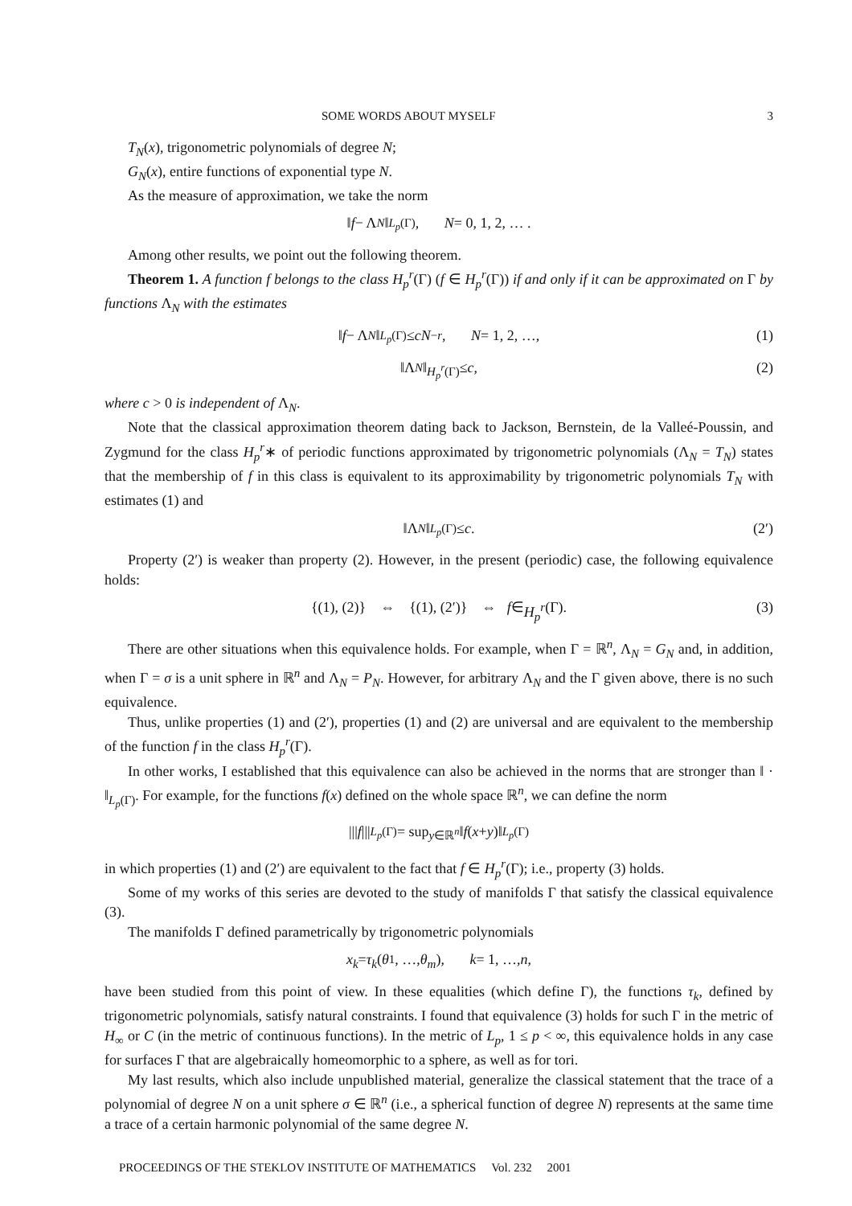SOME WORDS ABOUT MYSELF 3
T<sub>N</sub>(x), trigonometric polynomials of degree N;
G<sub>N</sub>(x), entire functions of exponential type N.
As the measure of approximation, we take the norm
‖ f − Λ<sub>N</sub> ‖<sub>L<sub>p</sub>(Γ)</sub>, N = 0, 1, 2, … .
Among other results, we point out the following theorem.
Theorem 1. A function f belongs to the class H<sub>p</sub><sup>r</sup>(Γ) (f ∈ H<sub>p</sub><sup>r</sup>(Γ)) if and only if it can be approximated on Γ by functions Λ<sub>N</sub> with the estimates
‖ f − Λ<sub>N</sub> ‖<sub>L<sub>p</sub>(Γ)</sub> ≤ cN<sup>−r</sup>, N = 1, 2, …, (1)
‖Λ<sub>N</sub> ‖<sub>H<sub>p</sub><sup>r</sup>(Γ)</sub> ≤ c, (2)
where c > 0 is independent of Λ<sub>N</sub>.
Note that the classical approximation theorem dating back to Jackson, Bernstein, de la Valleé-Poussin, and Zygmund for the class H<sub>p</sub><sup>r</sup>∗ of periodic functions approximated by trigonometric polynomials (Λ<sub>N</sub> = T<sub>N</sub>) states that the membership of f in this class is equivalent to its approximability by trigonometric polynomials T<sub>N</sub> with estimates (1) and
‖Λ<sub>N</sub> ‖<sub>L<sub>p</sub>(Γ)</sub> ≤ c. (2′)
Property (2′) is weaker than property (2). However, in the present (periodic) case, the following equivalence holds:
{(1), (2)} ⇔ {(1), (2′)} ⇔ f ∈ H<sub>p</sub><sup>r</sup> (Γ). (3)
There are other situations when this equivalence holds. For example, when Γ = ℝ<sup>n</sup>, Λ<sub>N</sub> = G<sub>N</sub> and, in addition, when Γ = σ is a unit sphere in ℝ<sup>n</sup> and Λ<sub>N</sub> = P<sub>N</sub>. However, for arbitrary Λ<sub>N</sub> and the Γ given above, there is no such equivalence.
Thus, unlike properties (1) and (2′), properties (1) and (2) are universal and are equivalent to the membership of the function f in the class H<sub>p</sub><sup>r</sup>(Γ).
In other works, I established that this equivalence can also be achieved in the norms that are stronger than ‖ · ‖<sub>L<sub>p</sub>(Γ)</sub>. For example, for the functions f(x) defined on the whole space ℝ<sup>n</sup>, we can define the norm
||| f |||<sub>L<sub>p</sub>(Γ)</sub> = sup<sub>y∈ℝ<sup>n</sup></sub> ‖ f (x + y)‖<sub>L<sub>p</sub>(Γ)</sub>
in which properties (1) and (2′) are equivalent to the fact that f ∈ H<sub>p</sub><sup>r</sup>(Γ); i.e., property (3) holds.
Some of my works of this series are devoted to the study of manifolds Γ that satisfy the classical equivalence (3).
The manifolds Γ defined parametrically by trigonometric polynomials
x<sub>k</sub> = τ<sub>k</sub> (θ<sub>1</sub>, …, θ<sub>m</sub>), k = 1, …, n,
have been studied from this point of view. In these equalities (which define Γ), the functions τ<sub>k</sub>, defined by trigonometric polynomials, satisfy natural constraints. I found that equivalence (3) holds for such Γ in the metric of H<sub>∞</sub> or C (in the metric of continuous functions). In the metric of L<sub>p</sub>, 1 ≤ p < ∞, this equivalence holds in any case for surfaces Γ that are algebraically homeomorphic to a sphere, as well as for tori.
My last results, which also include unpublished material, generalize the classical statement that the trace of a polynomial of degree N on a unit sphere σ ∈ ℝ<sup>n</sup> (i.e., a spherical function of degree N) represents at the same time a trace of a certain harmonic polynomial of the same degree N.
PROCEEDINGS OF THE STEKLOV INSTITUTE OF MATHEMATICS Vol. 232 2001